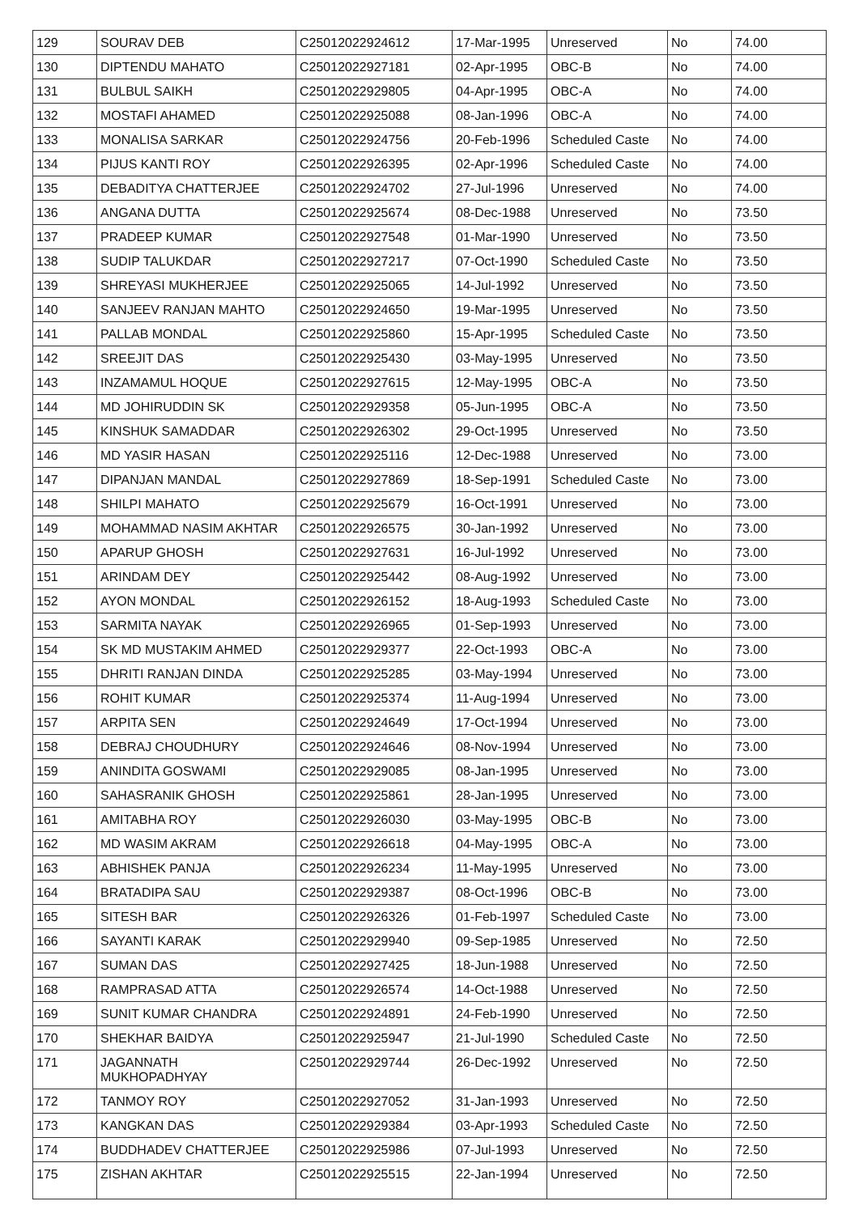| 129 | SOURAV DEB | C25012022924612 | 17-Mar-1995 | Unreserved | No | 74.00 |
| 130 | DIPTENDU MAHATO | C25012022927181 | 02-Apr-1995 | OBC-B | No | 74.00 |
| 131 | BULBUL SAIKH | C25012022929805 | 04-Apr-1995 | OBC-A | No | 74.00 |
| 132 | MOSTAFI AHAMED | C25012022925088 | 08-Jan-1996 | OBC-A | No | 74.00 |
| 133 | MONALISA SARKAR | C25012022924756 | 20-Feb-1996 | Scheduled Caste | No | 74.00 |
| 134 | PIJUS KANTI ROY | C25012022926395 | 02-Apr-1996 | Scheduled Caste | No | 74.00 |
| 135 | DEBADITYA CHATTERJEE | C25012022924702 | 27-Jul-1996 | Unreserved | No | 74.00 |
| 136 | ANGANA DUTTA | C25012022925674 | 08-Dec-1988 | Unreserved | No | 73.50 |
| 137 | PRADEEP KUMAR | C25012022927548 | 01-Mar-1990 | Unreserved | No | 73.50 |
| 138 | SUDIP TALUKDAR | C25012022927217 | 07-Oct-1990 | Scheduled Caste | No | 73.50 |
| 139 | SHREYASI MUKHERJEE | C25012022925065 | 14-Jul-1992 | Unreserved | No | 73.50 |
| 140 | SANJEEV RANJAN MAHTO | C25012022924650 | 19-Mar-1995 | Unreserved | No | 73.50 |
| 141 | PALLAB MONDAL | C25012022925860 | 15-Apr-1995 | Scheduled Caste | No | 73.50 |
| 142 | SREEJIT DAS | C25012022925430 | 03-May-1995 | Unreserved | No | 73.50 |
| 143 | INZAMAMUL HOQUE | C25012022927615 | 12-May-1995 | OBC-A | No | 73.50 |
| 144 | MD JOHIRUDDIN SK | C25012022929358 | 05-Jun-1995 | OBC-A | No | 73.50 |
| 145 | KINSHUK SAMADDAR | C25012022926302 | 29-Oct-1995 | Unreserved | No | 73.50 |
| 146 | MD YASIR HASAN | C25012022925116 | 12-Dec-1988 | Unreserved | No | 73.00 |
| 147 | DIPANJAN MANDAL | C25012022927869 | 18-Sep-1991 | Scheduled Caste | No | 73.00 |
| 148 | SHILPI MAHATO | C25012022925679 | 16-Oct-1991 | Unreserved | No | 73.00 |
| 149 | MOHAMMAD NASIM AKHTAR | C25012022926575 | 30-Jan-1992 | Unreserved | No | 73.00 |
| 150 | APARUP GHOSH | C25012022927631 | 16-Jul-1992 | Unreserved | No | 73.00 |
| 151 | ARINDAM DEY | C25012022925442 | 08-Aug-1992 | Unreserved | No | 73.00 |
| 152 | AYON MONDAL | C25012022926152 | 18-Aug-1993 | Scheduled Caste | No | 73.00 |
| 153 | SARMITA NAYAK | C25012022926965 | 01-Sep-1993 | Unreserved | No | 73.00 |
| 154 | SK MD MUSTAKIM AHMED | C25012022929377 | 22-Oct-1993 | OBC-A | No | 73.00 |
| 155 | DHRITI RANJAN DINDA | C25012022925285 | 03-May-1994 | Unreserved | No | 73.00 |
| 156 | ROHIT KUMAR | C25012022925374 | 11-Aug-1994 | Unreserved | No | 73.00 |
| 157 | ARPITA SEN | C25012022924649 | 17-Oct-1994 | Unreserved | No | 73.00 |
| 158 | DEBRAJ CHOUDHURY | C25012022924646 | 08-Nov-1994 | Unreserved | No | 73.00 |
| 159 | ANINDITA GOSWAMI | C25012022929085 | 08-Jan-1995 | Unreserved | No | 73.00 |
| 160 | SAHASRANIK GHOSH | C25012022925861 | 28-Jan-1995 | Unreserved | No | 73.00 |
| 161 | AMITABHA ROY | C25012022926030 | 03-May-1995 | OBC-B | No | 73.00 |
| 162 | MD WASIM AKRAM | C25012022926618 | 04-May-1995 | OBC-A | No | 73.00 |
| 163 | ABHISHEK PANJA | C25012022926234 | 11-May-1995 | Unreserved | No | 73.00 |
| 164 | BRATADIPA SAU | C25012022929387 | 08-Oct-1996 | OBC-B | No | 73.00 |
| 165 | SITESH BAR | C25012022926326 | 01-Feb-1997 | Scheduled Caste | No | 73.00 |
| 166 | SAYANTI KARAK | C25012022929940 | 09-Sep-1985 | Unreserved | No | 72.50 |
| 167 | SUMAN DAS | C25012022927425 | 18-Jun-1988 | Unreserved | No | 72.50 |
| 168 | RAMPRASAD ATTA | C25012022926574 | 14-Oct-1988 | Unreserved | No | 72.50 |
| 169 | SUNIT KUMAR CHANDRA | C25012022924891 | 24-Feb-1990 | Unreserved | No | 72.50 |
| 170 | SHEKHAR BAIDYA | C25012022925947 | 21-Jul-1990 | Scheduled Caste | No | 72.50 |
| 171 | JAGANNATH MUKHOPADHYAY | C25012022929744 | 26-Dec-1992 | Unreserved | No | 72.50 |
| 172 | TANMOY ROY | C25012022927052 | 31-Jan-1993 | Unreserved | No | 72.50 |
| 173 | KANGKAN DAS | C25012022929384 | 03-Apr-1993 | Scheduled Caste | No | 72.50 |
| 174 | BUDDHADEV CHATTERJEE | C25012022925986 | 07-Jul-1993 | Unreserved | No | 72.50 |
| 175 | ZISHAN AKHTAR | C25012022925515 | 22-Jan-1994 | Unreserved | No | 72.50 |